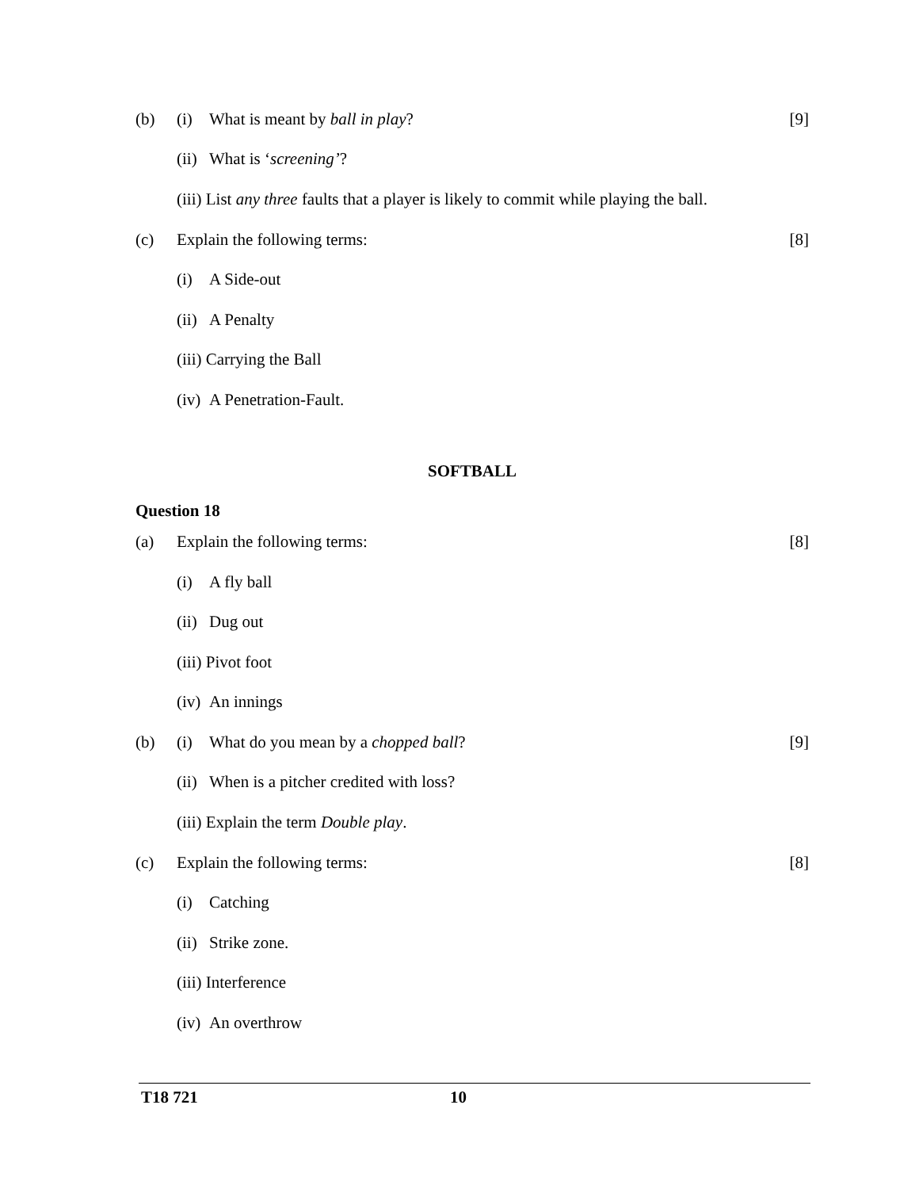(b) (i) What is meant by ball in play? [9]
(ii) What is ‘screening’?
(iii) List any three faults that a player is likely to commit while playing the ball.
(c) Explain the following terms: [8]
(i) A Side-out
(ii) A Penalty
(iii) Carrying the Ball
(iv) A Penetration-Fault.
SOFTBALL
Question 18
(a) Explain the following terms: [8]
(i) A fly ball
(ii) Dug out
(iii) Pivot foot
(iv) An innings
(b) (i) What do you mean by a chopped ball? [9]
(ii) When is a pitcher credited with loss?
(iii) Explain the term Double play.
(c) Explain the following terms: [8]
(i) Catching
(ii) Strike zone.
(iii) Interference
(iv) An overthrow
T18 721 10